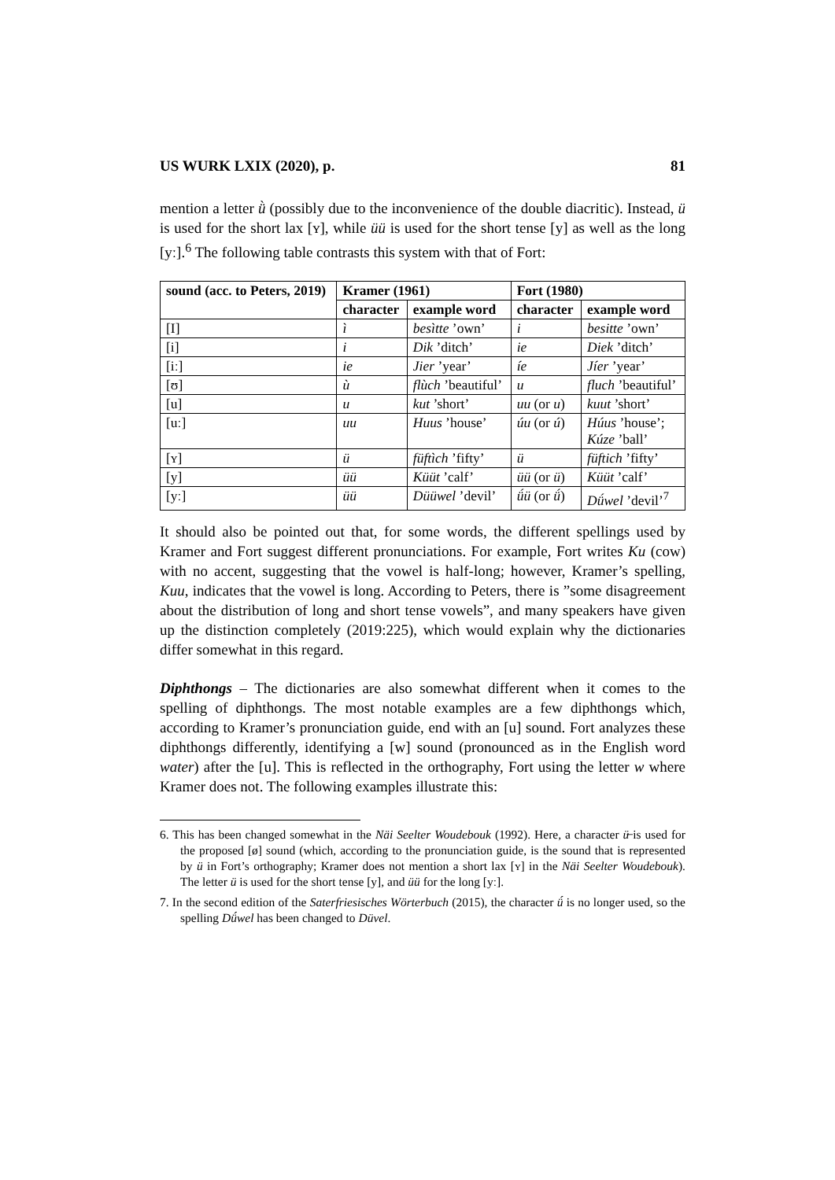US WURK LXIX (2020), p. 81
mention a letter ǜ (possibly due to the inconvenience of the double diacritic). Instead, ü is used for the short lax [ʏ], while üü is used for the short tense [y] as well as the long [yː].<sup>6</sup> The following table contrasts this system with that of Fort:
| sound (acc. to Peters, 2019) | Kramer (1961) | | Fort (1980) | |
| --- | --- | --- | --- | --- |
| | character | example word | character | example word |
| [I] | ì | besìtte ’own’ | i | besitte ’own’ |
| [i] | i | Dik ’ditch’ | ie | Diek ’ditch’ |
| [iː] | ie | Jier ’year’ | íe | Jíer ’year’ |
| [ʊ] | ù | flùch ’beautiful’ | u | fluch ’beautiful’ |
| [u] | u | kut ’short’ | uu (or u ) | kuut ’short’ |
| [uː] | uu | Huus ’house’ | úu (or ú ) | Húus ’house’; Kúze ’ball’ |
| [ʏ] | ü | füftìch ’fifty’ | ü | füftich ’fifty’ |
| [y] | üü | Küüt ’calf’ | üü (or ü ) | Küüt ’calf’ |
| [yː] | üü | Düüwel ’devil’ | ǘü (or ǘ ) | Dǘwel ’devil’<sup>7</sup> |
It should also be pointed out that, for some words, the different spellings used by Kramer and Fort suggest different pronunciations. For example, Fort writes Ku (cow) with no accent, suggesting that the vowel is half-long; however, Kramer’s spelling, Kuu, indicates that the vowel is long. According to Peters, there is ”some disagreement about the distribution of long and short tense vowels”, and many speakers have given up the distinction completely (2019:225), which would explain why the dictionaries differ somewhat in this regard.
Diphthongs – The dictionaries are also somewhat different when it comes to the spelling of diphthongs. The most notable examples are a few diphthongs which, according to Kramer’s pronunciation guide, end with an [u] sound. Fort analyzes these diphthongs differently, identifying a [w] sound (pronounced as in the English word water) after the [u]. This is reflected in the orthography, Fort using the letter w where Kramer does not. The following examples illustrate this:
6. This has been changed somewhat in the Näi Seelter Woudebouk (1992). Here, a character ü̶ is used for the proposed [ø] sound (which, according to the pronunciation guide, is the sound that is represented by ü in Fort’s orthography; Kramer does not mention a short lax [ʏ] in the Näi Seelter Woudebouk). The letter ü is used for the short tense [y], and üü for the long [yː].
7. In the second edition of the Saterfriesisches Wörterbuch (2015), the character ǘ is no longer used, so the spelling Dǘwel has been changed to Düvel.